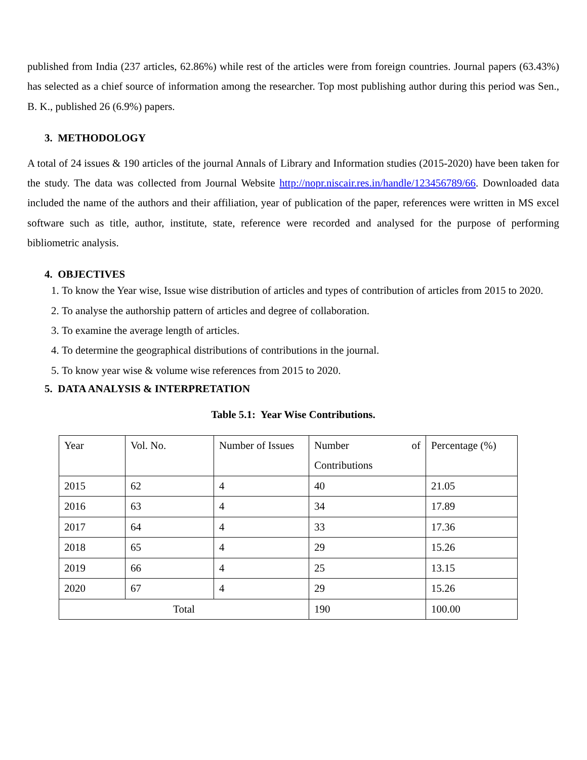published from India (237 articles, 62.86%) while rest of the articles were from foreign countries. Journal papers (63.43%) has selected as a chief source of information among the researcher. Top most publishing author during this period was Sen., B. K., published 26 (6.9%) papers.
3. METHODOLOGY
A total of 24 issues & 190 articles of the journal Annals of Library and Information studies (2015-2020) have been taken for the study. The data was collected from Journal Website http://nopr.niscair.res.in/handle/123456789/66. Downloaded data included the name of the authors and their affiliation, year of publication of the paper, references were written in MS excel software such as title, author, institute, state, reference were recorded and analysed for the purpose of performing bibliometric analysis.
4. OBJECTIVES
1. To know the Year wise, Issue wise distribution of articles and types of contribution of articles from 2015 to 2020.
2. To analyse the authorship pattern of articles and degree of collaboration.
3. To examine the average length of articles.
4. To determine the geographical distributions of contributions in the journal.
5. To know year wise & volume wise references from 2015 to 2020.
5. DATA ANALYSIS & INTERPRETATION
Table 5.1: Year Wise Contributions.
| Year | Vol. No. | Number of Issues | Number of Contributions | Percentage (%) |
| 2015 | 62 | 4 | 40 | 21.05 |
| 2016 | 63 | 4 | 34 | 17.89 |
| 2017 | 64 | 4 | 33 | 17.36 |
| 2018 | 65 | 4 | 29 | 15.26 |
| 2019 | 66 | 4 | 25 | 13.15 |
| 2020 | 67 | 4 | 29 | 15.26 |
| Total | | | 190 | 100.00 |